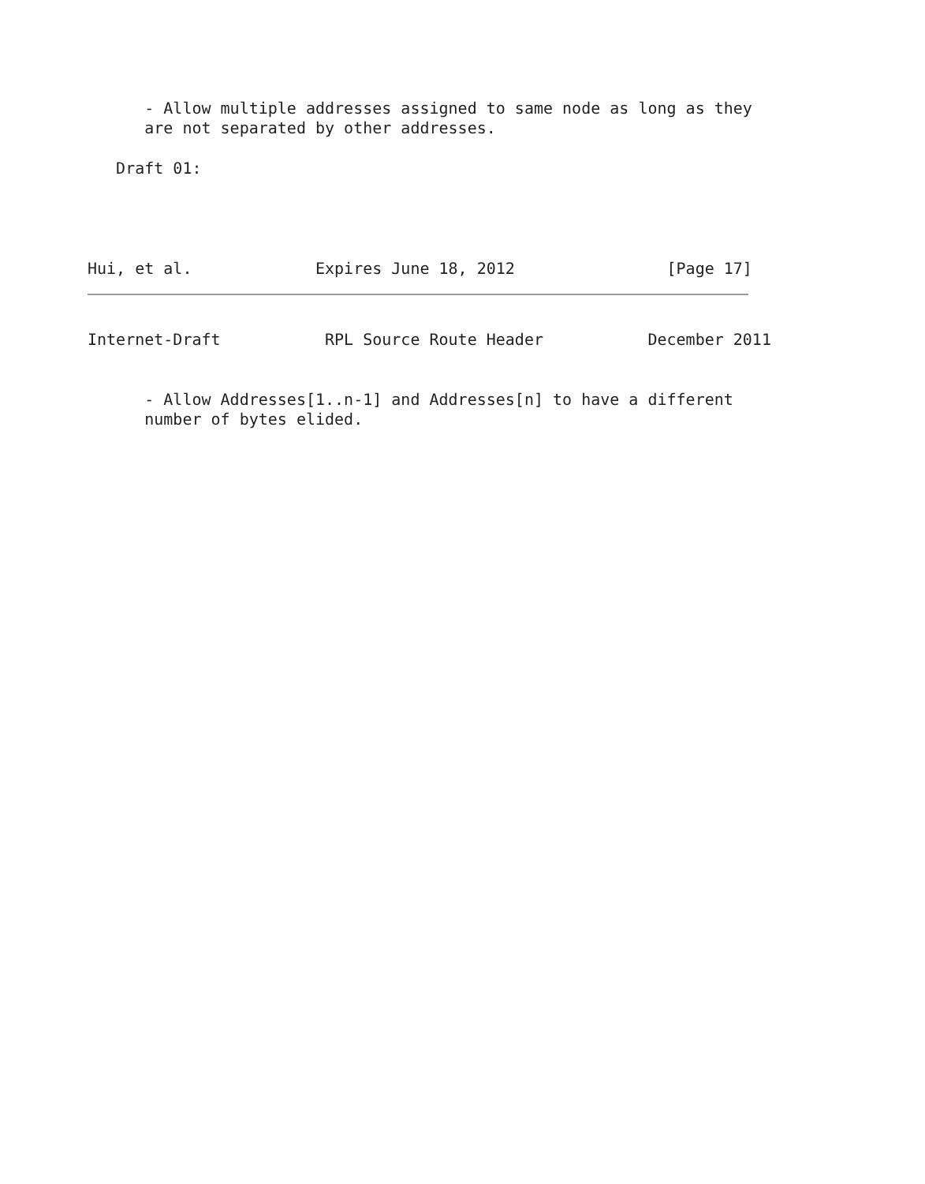- Allow multiple addresses assigned to same node as long as they
      are not separated by other addresses.

   Draft 01:




Hui, et al.             Expires June 18, 2012                [Page 17]
Internet-Draft           RPL Source Route Header           December 2011


      - Allow Addresses[1..n-1] and Addresses[n] to have a different
      number of bytes elided.